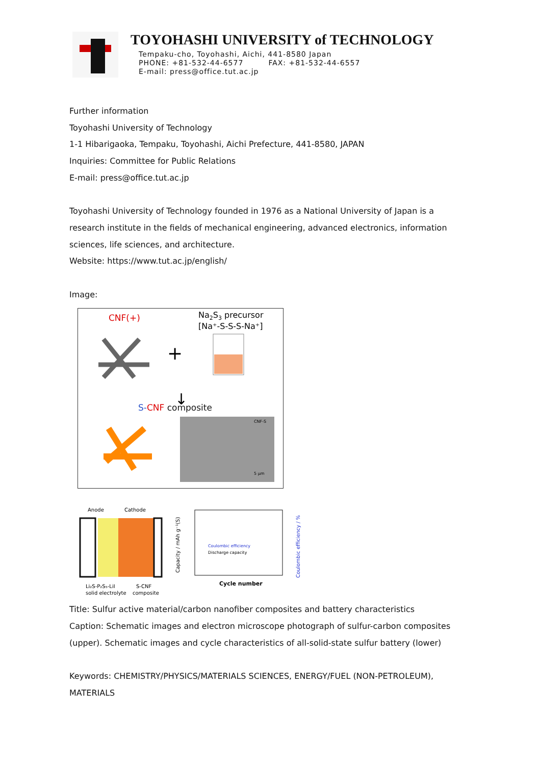TOYOHASHI UNIVERSITY of TECHNOLOGY
Tempaku-cho, Toyohashi, Aichi, 441-8580 Japan
PHONE: +81-532-44-6577 FAX: +81-532-44-6557
E-mail: press@office.tut.ac.jp
Further information
Toyohashi University of Technology
1-1 Hibarigaoka, Tempaku, Toyohashi, Aichi Prefecture, 441-8580, JAPAN
Inquiries: Committee for Public Relations
E-mail: press@office.tut.ac.jp
Toyohashi University of Technology founded in 1976 as a National University of Japan is a research institute in the fields of mechanical engineering, advanced electronics, information sciences, life sciences, and architecture.
Website: https://www.tut.ac.jp/english/
Image:
CNF(+)
Na2S3 precursor
[Na⁺-S-S-S-Na⁺]
+
↓
S-CNF composite
CNF-S
5 μm
Anode
Cathode
Li₂S-P₂S₅-LiI
solid electrolyte
S-CNF
composite
Cycle number
Coulombic efficiency
Discharge capacity
Capacity / mAh g⁻¹(S)
Coulombic efficiency / %
Title: Sulfur active material/carbon nanofiber composites and battery characteristics
Caption: Schematic images and electron microscope photograph of sulfur-carbon composites (upper). Schematic images and cycle characteristics of all-solid-state sulfur battery (lower)
Keywords: CHEMISTRY/PHYSICS/MATERIALS SCIENCES, ENERGY/FUEL (NON-PETROLEUM), MATERIALS